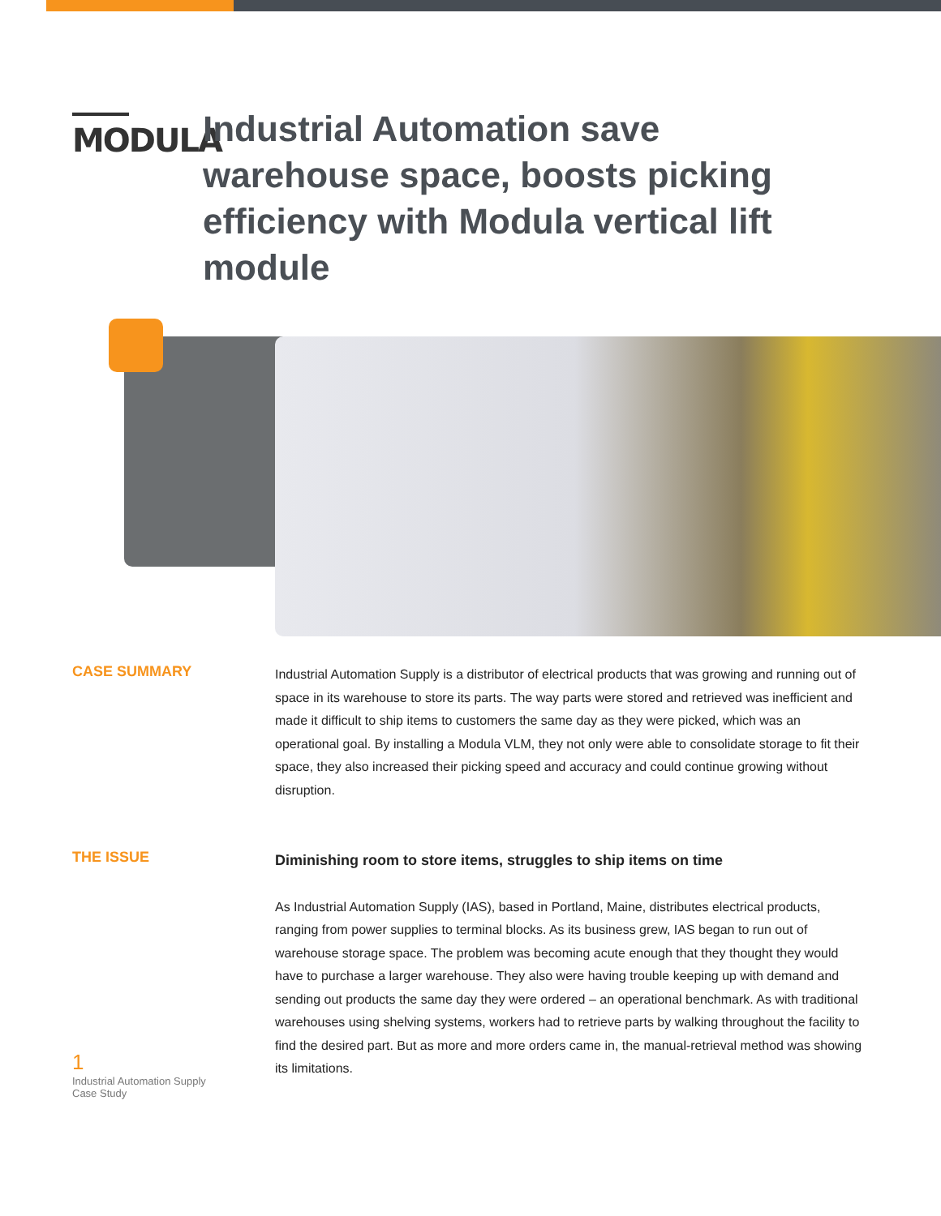▬▬▬▬▬
MODULA
Industrial Automation save warehouse space, boosts picking efficiency with Modula vertical lift module
CASE SUMMARY
Industrial Automation Supply is a distributor of electrical products that was growing and running out of space in its warehouse to store its parts. The way parts were stored and retrieved was inefficient and made it difficult to ship items to customers the same day as they were picked, which was an operational goal. By installing a Modula VLM, they not only were able to consolidate storage to fit their space, they also increased their picking speed and accuracy and could continue growing without disruption.
THE ISSUE
Diminishing room to store items, struggles to ship items on time
As Industrial Automation Supply (IAS), based in Portland, Maine, distributes electrical products, ranging from power supplies to terminal blocks. As its business grew, IAS began to run out of warehouse storage space. The problem was becoming acute enough that they thought they would have to purchase a larger warehouse. They also were having trouble keeping up with demand and sending out products the same day they were ordered – an operational benchmark. As with traditional warehouses using shelving systems, workers had to retrieve parts by walking throughout the facility to find the desired part. But as more and more orders came in, the manual-retrieval method was showing its limitations.
1
Industrial Automation Supply
Case Study